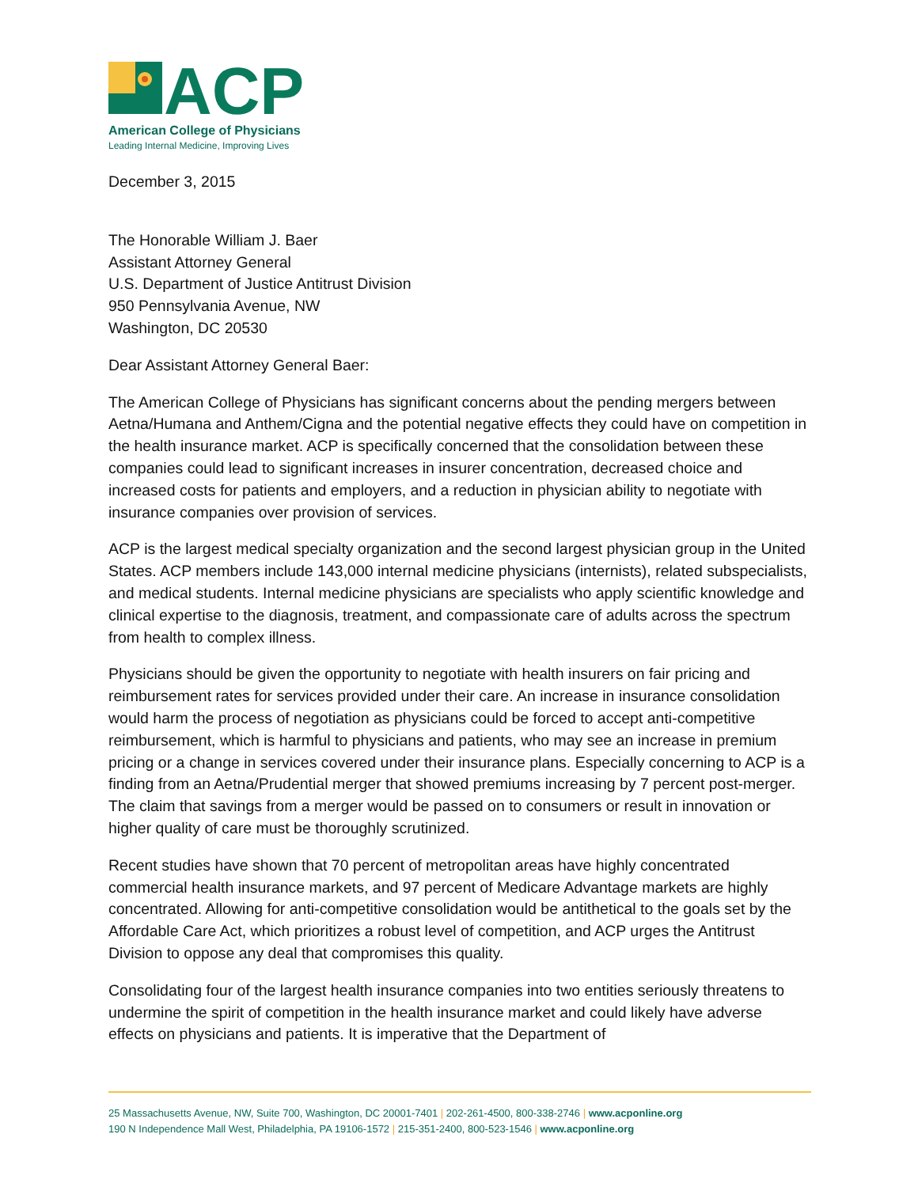ACP
American College of Physicians
Leading Internal Medicine, Improving Lives
December 3, 2015
The Honorable William J. Baer
Assistant Attorney General
U.S. Department of Justice Antitrust Division
950 Pennsylvania Avenue, NW
Washington, DC 20530
Dear Assistant Attorney General Baer:
The American College of Physicians has significant concerns about the pending mergers between Aetna/Humana and Anthem/Cigna and the potential negative effects they could have on competition in the health insurance market. ACP is specifically concerned that the consolidation between these companies could lead to significant increases in insurer concentration, decreased choice and increased costs for patients and employers, and a reduction in physician ability to negotiate with insurance companies over provision of services.
ACP is the largest medical specialty organization and the second largest physician group in the United States. ACP members include 143,000 internal medicine physicians (internists), related subspecialists, and medical students. Internal medicine physicians are specialists who apply scientific knowledge and clinical expertise to the diagnosis, treatment, and compassionate care of adults across the spectrum from health to complex illness.
Physicians should be given the opportunity to negotiate with health insurers on fair pricing and reimbursement rates for services provided under their care. An increase in insurance consolidation would harm the process of negotiation as physicians could be forced to accept anti-competitive reimbursement, which is harmful to physicians and patients, who may see an increase in premium pricing or a change in services covered under their insurance plans. Especially concerning to ACP is a finding from an Aetna/Prudential merger that showed premiums increasing by 7 percent post-merger. The claim that savings from a merger would be passed on to consumers or result in innovation or higher quality of care must be thoroughly scrutinized.
Recent studies have shown that 70 percent of metropolitan areas have highly concentrated commercial health insurance markets, and 97 percent of Medicare Advantage markets are highly concentrated. Allowing for anti-competitive consolidation would be antithetical to the goals set by the Affordable Care Act, which prioritizes a robust level of competition, and ACP urges the Antitrust Division to oppose any deal that compromises this quality.
Consolidating four of the largest health insurance companies into two entities seriously threatens to undermine the spirit of competition in the health insurance market and could likely have adverse effects on physicians and patients. It is imperative that the Department of
25 Massachusetts Avenue, NW, Suite 700, Washington, DC 20001-7401 | 202-261-4500, 800-338-2746 | www.acponline.org
190 N Independence Mall West, Philadelphia, PA 19106-1572 | 215-351-2400, 800-523-1546 | www.acponline.org